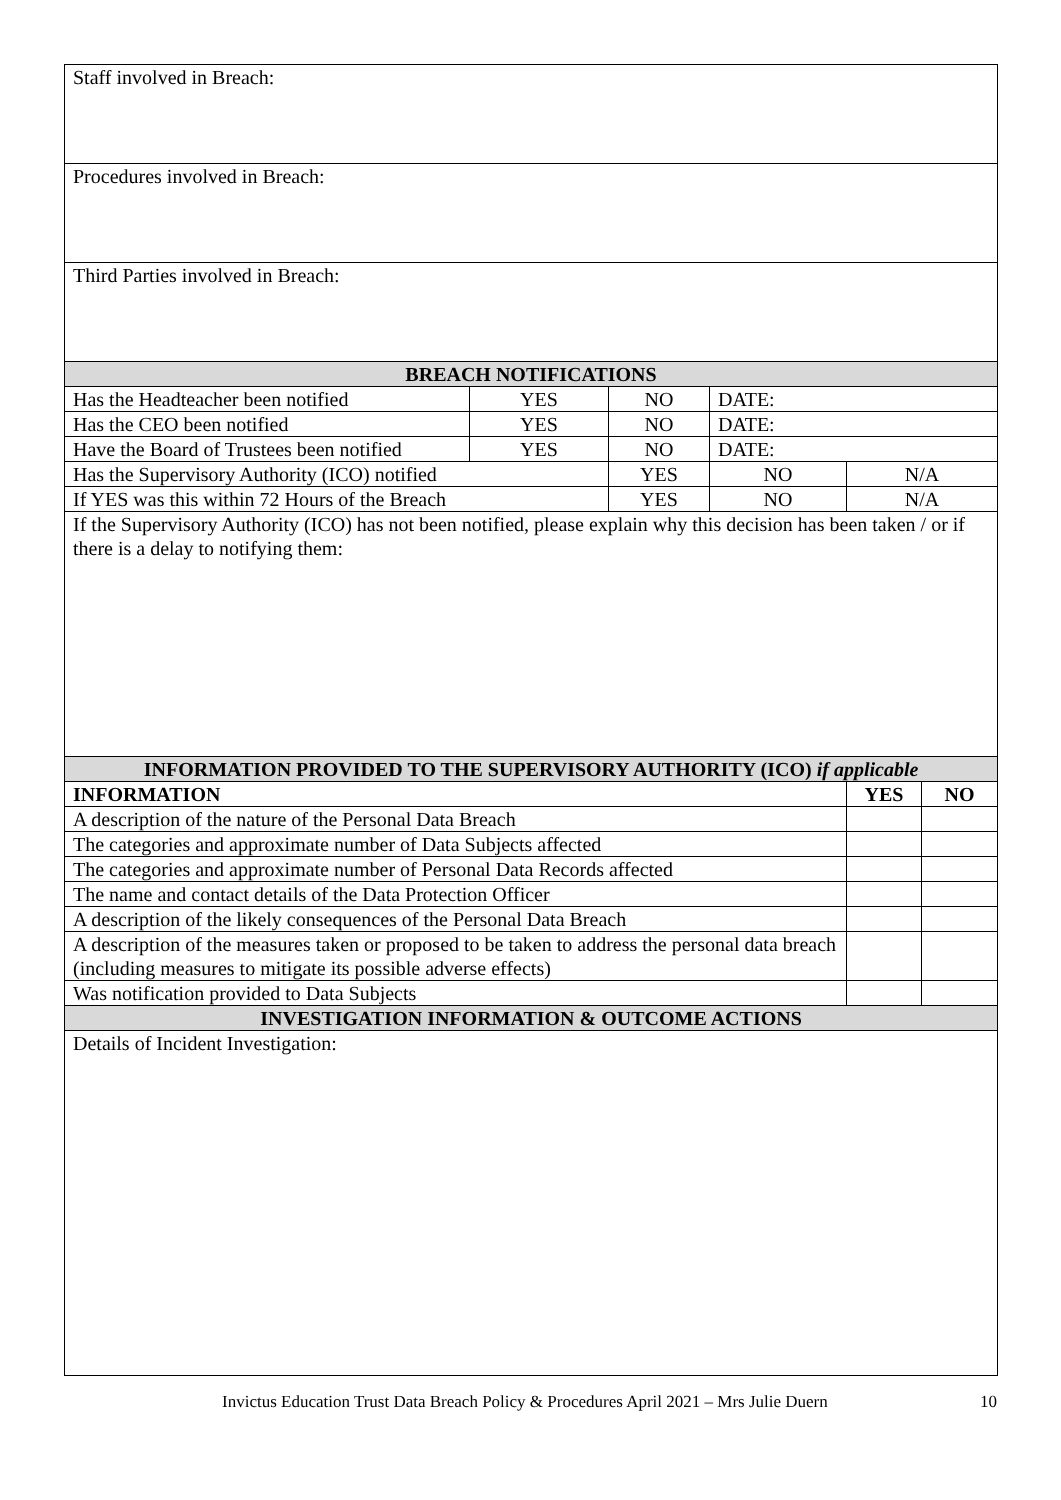| Staff involved in Breach: | | | | | |
| Procedures involved in Breach: | | | | | |
| Third Parties involved in Breach: | | | | | |
| BREACH NOTIFICATIONS | | | | | |
| Has the Headteacher been notified | YES | NO | DATE: | | |
| Has the CEO been notified | YES | NO | DATE: | | |
| Have the Board of Trustees been notified | YES | NO | DATE: | | |
| Has the Supervisory Authority (ICO) notified | | YES | NO | N/A | |
| If YES was this within 72 Hours of the Breach | | YES | NO | N/A | |
| If the Supervisory Authority (ICO) has not been notified, please explain why this decision has been taken / or if there is a delay to notifying them: | | | | | |
| INFORMATION PROVIDED TO THE SUPERVISORY AUTHORITY (ICO) if applicable | | | | | |
| INFORMATION | | | | YES | NO |
| A description of the nature of the Personal Data Breach | | | | | |
| The categories and approximate number of Data Subjects affected | | | | | |
| The categories and approximate number of Personal Data Records affected | | | | | |
| The name and contact details of the Data Protection Officer | | | | | |
| A description of the likely consequences of the Personal Data Breach | | | | | |
| A description of the measures taken or proposed to be taken to address the personal data breach (including measures to mitigate its possible adverse effects) | | | | | |
| Was notification provided to Data Subjects | | | | | |
| INVESTIGATION INFORMATION & OUTCOME ACTIONS | | | | | |
| Details of Incident Investigation: | | | | | |
Invictus Education Trust Data Breach Policy & Procedures April 2021 – Mrs Julie Duern 10